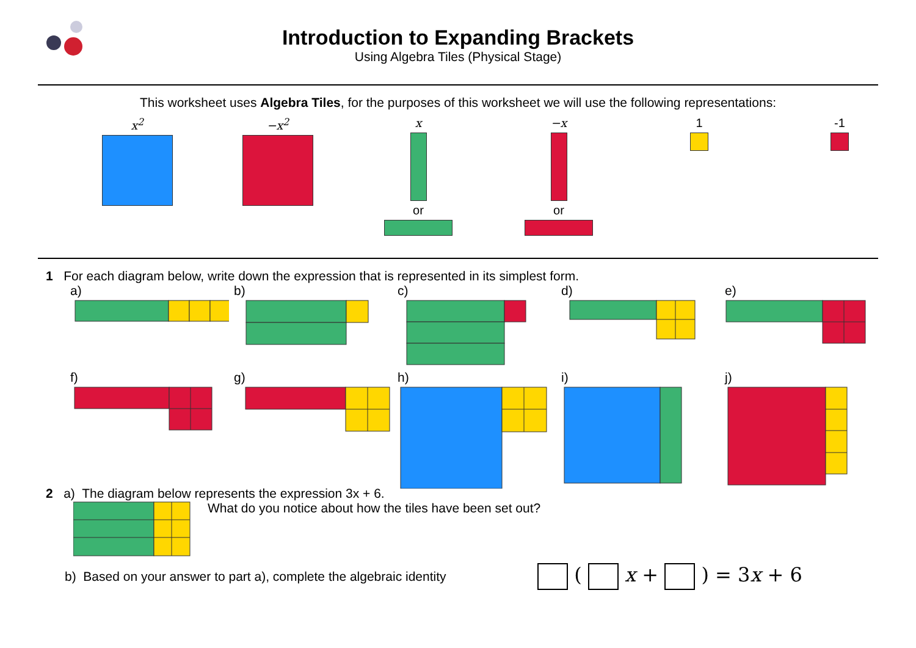Introduction to Expanding Brackets
Using Algebra Tiles (Physical Stage)
This worksheet uses Algebra Tiles, for the purposes of this worksheet we will use the following representations:
x<sup>2</sup> −x<sup>2</sup> x or −x or 1 -1
1 For each diagram below, write down the expression that is represented in its simplest form.
a) b) c) d) e)
f) g) h) i) j)
2 a) The diagram below represents the expression 3x + 6.
What do you notice about how the tiles have been set out?
b) Based on your answer to part a), complete the algebraic identity
( x + ) = 3x + 6